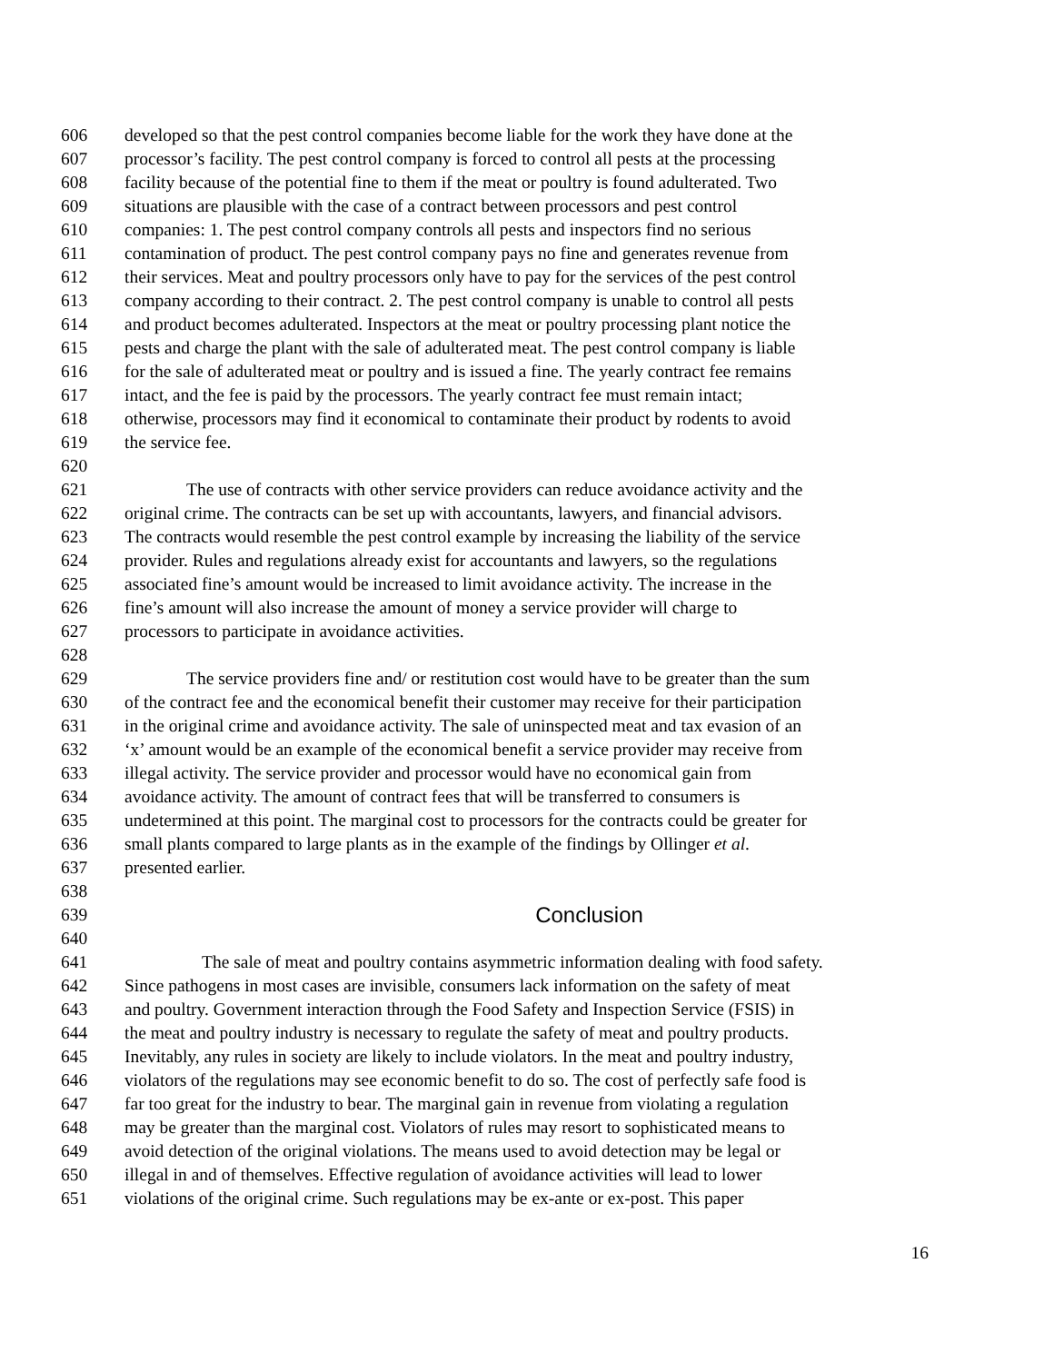606 developed so that the pest control companies become liable for the work they have done at the
607 processor’s facility. The pest control company is forced to control all pests at the processing
608 facility because of the potential fine to them if the meat or poultry is found adulterated. Two
609 situations are plausible with the case of a contract between processors and pest control
610 companies: 1. The pest control company controls all pests and inspectors find no serious
611 contamination of product. The pest control company pays no fine and generates revenue from
612 their services. Meat and poultry processors only have to pay for the services of the pest control
613 company according to their contract. 2. The pest control company is unable to control all pests
614 and product becomes adulterated. Inspectors at the meat or poultry processing plant notice the
615 pests and charge the plant with the sale of adulterated meat. The pest control company is liable
616 for the sale of adulterated meat or poultry and is issued a fine. The yearly contract fee remains
617 intact, and the fee is paid by the processors. The yearly contract fee must remain intact;
618 otherwise, processors may find it economical to contaminate their product by rodents to avoid
619 the service fee.
620
621 The use of contracts with other service providers can reduce avoidance activity and the
622 original crime. The contracts can be set up with accountants, lawyers, and financial advisors.
623 The contracts would resemble the pest control example by increasing the liability of the service
624 provider. Rules and regulations already exist for accountants and lawyers, so the regulations
625 associated fine’s amount would be increased to limit avoidance activity. The increase in the
626 fine’s amount will also increase the amount of money a service provider will charge to
627 processors to participate in avoidance activities.
628
629 The service providers fine and/ or restitution cost would have to be greater than the sum
630 of the contract fee and the economical benefit their customer may receive for their participation
631 in the original crime and avoidance activity. The sale of uninspected meat and tax evasion of an
632 ‘x’ amount would be an example of the economical benefit a service provider may receive from
633 illegal activity. The service provider and processor would have no economical gain from
634 avoidance activity. The amount of contract fees that will be transferred to consumers is
635 undetermined at this point. The marginal cost to processors for the contracts could be greater for
636 small plants compared to large plants as in the example of the findings by Ollinger et al.
637 presented earlier.
638
639 Conclusion
640
641 The sale of meat and poultry contains asymmetric information dealing with food safety.
642 Since pathogens in most cases are invisible, consumers lack information on the safety of meat
643 and poultry. Government interaction through the Food Safety and Inspection Service (FSIS) in
644 the meat and poultry industry is necessary to regulate the safety of meat and poultry products.
645 Inevitably, any rules in society are likely to include violators. In the meat and poultry industry,
646 violators of the regulations may see economic benefit to do so. The cost of perfectly safe food is
647 far too great for the industry to bear. The marginal gain in revenue from violating a regulation
648 may be greater than the marginal cost. Violators of rules may resort to sophisticated means to
649 avoid detection of the original violations. The means used to avoid detection may be legal or
650 illegal in and of themselves. Effective regulation of avoidance activities will lead to lower
651 violations of the original crime. Such regulations may be ex-ante or ex-post. This paper
16